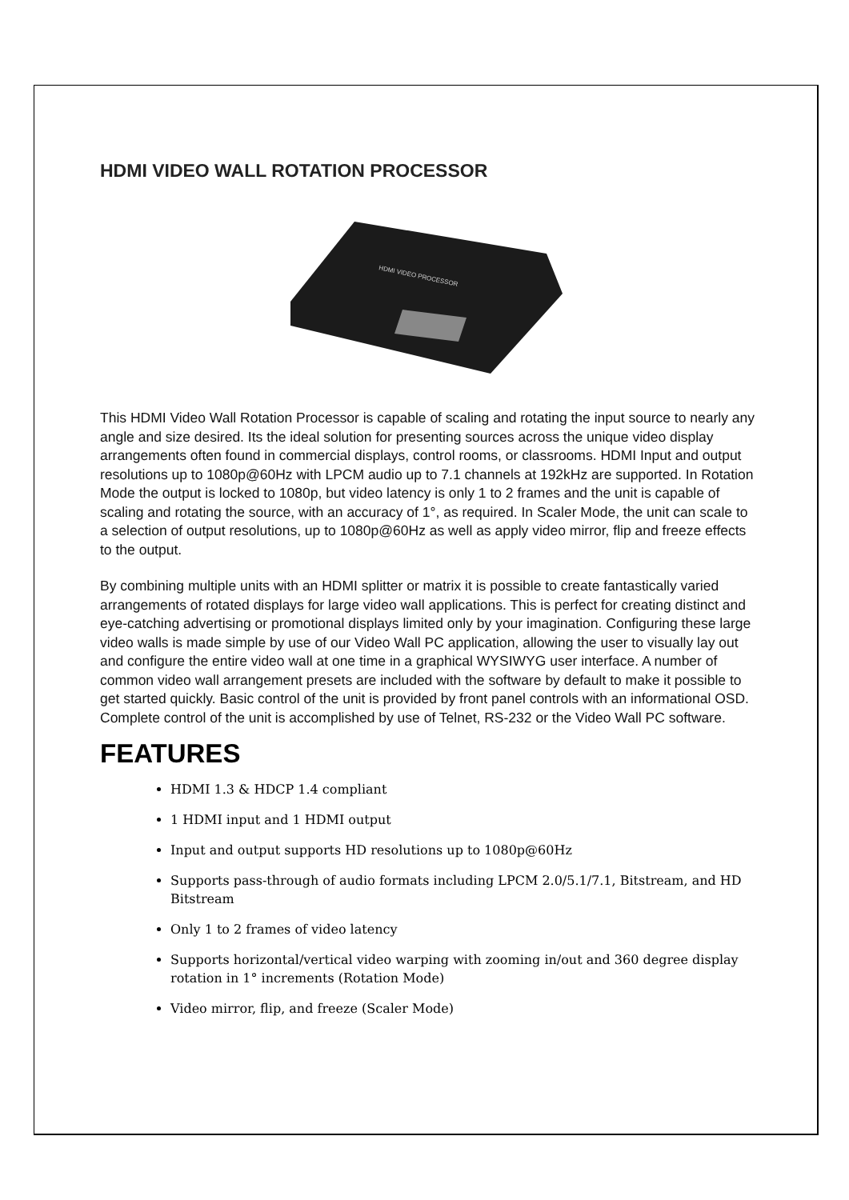HDMI VIDEO WALL ROTATION PROCESSOR
HDMI VIDEO PROCESSOR
This HDMI Video Wall Rotation Processor is capable of scaling and rotating the input source to nearly any angle and size desired. Its the ideal solution for presenting sources across the unique video display arrangements often found in commercial displays, control rooms, or classrooms. HDMI Input and output resolutions up to 1080p@60Hz with LPCM audio up to 7.1 channels at 192kHz are supported. In Rotation Mode the output is locked to 1080p, but video latency is only 1 to 2 frames and the unit is capable of scaling and rotating the source, with an accuracy of 1°, as required. In Scaler Mode, the unit can scale to a selection of output resolutions, up to 1080p@60Hz as well as apply video mirror, flip and freeze effects to the output.
By combining multiple units with an HDMI splitter or matrix it is possible to create fantastically varied arrangements of rotated displays for large video wall applications. This is perfect for creating distinct and eye-catching advertising or promotional displays limited only by your imagination. Configuring these large video walls is made simple by use of our Video Wall PC application, allowing the user to visually lay out and configure the entire video wall at one time in a graphical WYSIWYG user interface. A number of common video wall arrangement presets are included with the software by default to make it possible to get started quickly. Basic control of the unit is provided by front panel controls with an informational OSD. Complete control of the unit is accomplished by use of Telnet, RS-232 or the Video Wall PC software.
FEATURES
HDMI 1.3 & HDCP 1.4 compliant
1 HDMI input and 1 HDMI output
Input and output supports HD resolutions up to 1080p@60Hz
Supports pass-through of audio formats including LPCM 2.0/5.1/7.1, Bitstream, and HD Bitstream
Only 1 to 2 frames of video latency
Supports horizontal/vertical video warping with zooming in/out and 360 degree display rotation in 1° increments (Rotation Mode)
Video mirror, flip, and freeze (Scaler Mode)